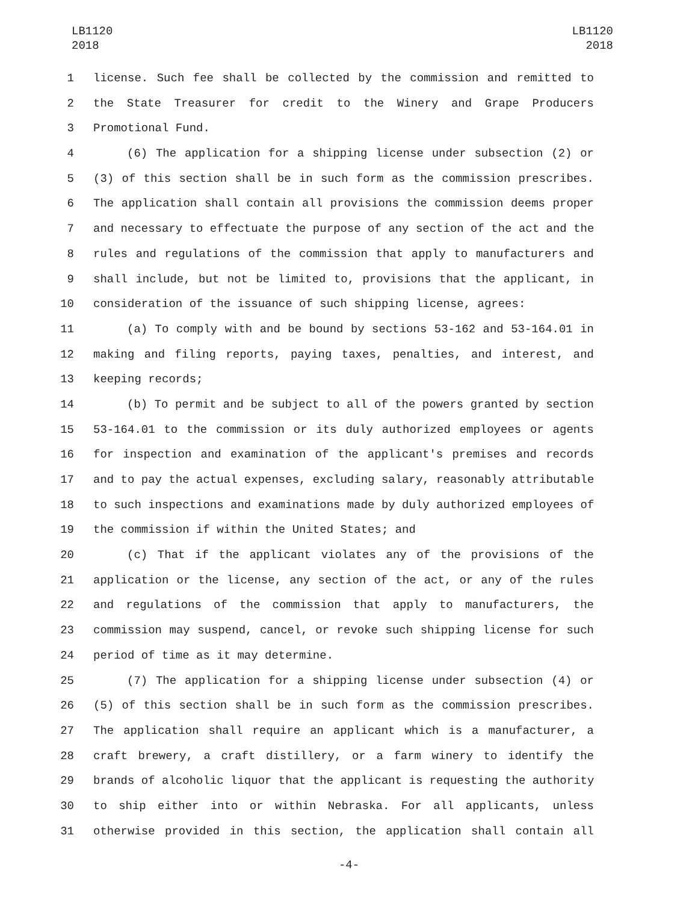LB1120
2018
LB1120
2018
1 license. Such fee shall be collected by the commission and remitted to
2 the State Treasurer for credit to the Winery and Grape Producers
3 Promotional Fund.
4 (6) The application for a shipping license under subsection (2) or
5 (3) of this section shall be in such form as the commission prescribes.
6 The application shall contain all provisions the commission deems proper
7 and necessary to effectuate the purpose of any section of the act and the
8 rules and regulations of the commission that apply to manufacturers and
9 shall include, but not be limited to, provisions that the applicant, in
10 consideration of the issuance of such shipping license, agrees:
11 (a) To comply with and be bound by sections 53-162 and 53-164.01 in
12 making and filing reports, paying taxes, penalties, and interest, and
13 keeping records;
14 (b) To permit and be subject to all of the powers granted by section
15 53-164.01 to the commission or its duly authorized employees or agents
16 for inspection and examination of the applicant's premises and records
17 and to pay the actual expenses, excluding salary, reasonably attributable
18 to such inspections and examinations made by duly authorized employees of
19 the commission if within the United States; and
20 (c) That if the applicant violates any of the provisions of the
21 application or the license, any section of the act, or any of the rules
22 and regulations of the commission that apply to manufacturers, the
23 commission may suspend, cancel, or revoke such shipping license for such
24 period of time as it may determine.
25 (7) The application for a shipping license under subsection (4) or
26 (5) of this section shall be in such form as the commission prescribes.
27 The application shall require an applicant which is a manufacturer, a
28 craft brewery, a craft distillery, or a farm winery to identify the
29 brands of alcoholic liquor that the applicant is requesting the authority
30 to ship either into or within Nebraska. For all applicants, unless
31 otherwise provided in this section, the application shall contain all
-4-